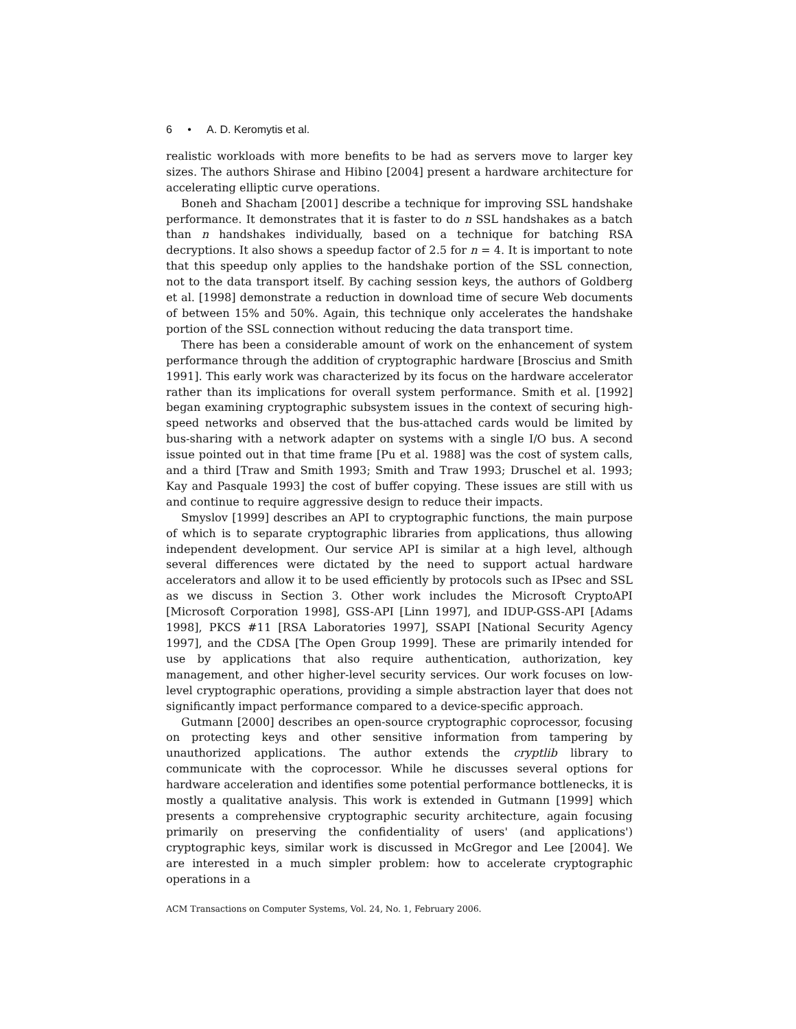6 • A. D. Keromytis et al.
realistic workloads with more benefits to be had as servers move to larger key sizes. The authors Shirase and Hibino [2004] present a hardware architecture for accelerating elliptic curve operations.
Boneh and Shacham [2001] describe a technique for improving SSL handshake performance. It demonstrates that it is faster to do n SSL handshakes as a batch than n handshakes individually, based on a technique for batching RSA decryptions. It also shows a speedup factor of 2.5 for n = 4. It is important to note that this speedup only applies to the handshake portion of the SSL connection, not to the data transport itself. By caching session keys, the authors of Goldberg et al. [1998] demonstrate a reduction in download time of secure Web documents of between 15% and 50%. Again, this technique only accelerates the handshake portion of the SSL connection without reducing the data transport time.
There has been a considerable amount of work on the enhancement of system performance through the addition of cryptographic hardware [Broscius and Smith 1991]. This early work was characterized by its focus on the hardware accelerator rather than its implications for overall system performance. Smith et al. [1992] began examining cryptographic subsystem issues in the context of securing high-speed networks and observed that the bus-attached cards would be limited by bus-sharing with a network adapter on systems with a single I/O bus. A second issue pointed out in that time frame [Pu et al. 1988] was the cost of system calls, and a third [Traw and Smith 1993; Smith and Traw 1993; Druschel et al. 1993; Kay and Pasquale 1993] the cost of buffer copying. These issues are still with us and continue to require aggressive design to reduce their impacts.
Smyslov [1999] describes an API to cryptographic functions, the main purpose of which is to separate cryptographic libraries from applications, thus allowing independent development. Our service API is similar at a high level, although several differences were dictated by the need to support actual hardware accelerators and allow it to be used efficiently by protocols such as IPsec and SSL as we discuss in Section 3. Other work includes the Microsoft CryptoAPI [Microsoft Corporation 1998], GSS-API [Linn 1997], and IDUP-GSS-API [Adams 1998], PKCS #11 [RSA Laboratories 1997], SSAPI [National Security Agency 1997], and the CDSA [The Open Group 1999]. These are primarily intended for use by applications that also require authentication, authorization, key management, and other higher-level security services. Our work focuses on low-level cryptographic operations, providing a simple abstraction layer that does not significantly impact performance compared to a device-specific approach.
Gutmann [2000] describes an open-source cryptographic coprocessor, focusing on protecting keys and other sensitive information from tampering by unauthorized applications. The author extends the cryptlib library to communicate with the coprocessor. While he discusses several options for hardware acceleration and identifies some potential performance bottlenecks, it is mostly a qualitative analysis. This work is extended in Gutmann [1999] which presents a comprehensive cryptographic security architecture, again focusing primarily on preserving the confidentiality of users' (and applications') cryptographic keys, similar work is discussed in McGregor and Lee [2004]. We are interested in a much simpler problem: how to accelerate cryptographic operations in a
ACM Transactions on Computer Systems, Vol. 24, No. 1, February 2006.